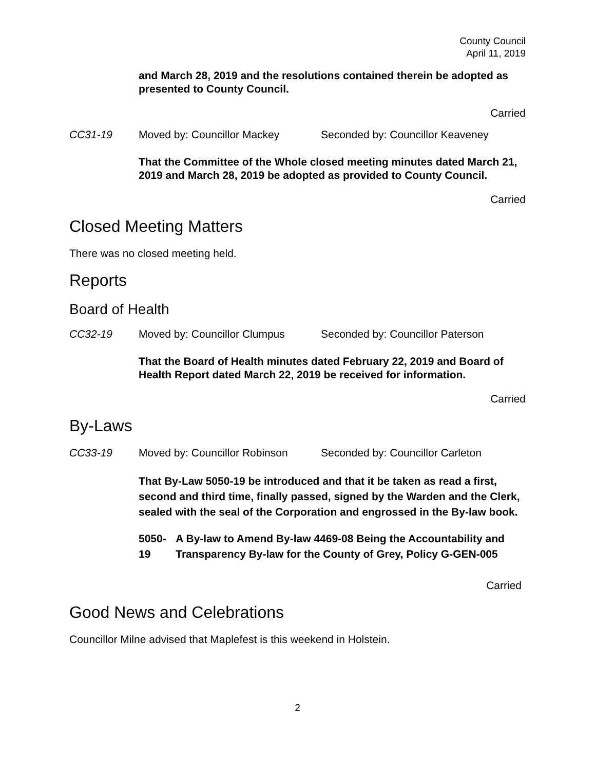County Council
April 11, 2019
and March 28, 2019 and the resolutions contained therein be adopted as presented to County Council.
Carried
CC31-19 Moved by: Councillor Mackey Seconded by: Councillor Keaveney
That the Committee of the Whole closed meeting minutes dated March 21, 2019 and March 28, 2019 be adopted as provided to County Council.
Carried
Closed Meeting Matters
There was no closed meeting held.
Reports
Board of Health
CC32-19 Moved by: Councillor Clumpus Seconded by: Councillor Paterson
That the Board of Health minutes dated February 22, 2019 and Board of Health Report dated March 22, 2019 be received for information.
Carried
By-Laws
CC33-19 Moved by: Councillor Robinson Seconded by: Councillor Carleton
That By-Law 5050-19 be introduced and that it be taken as read a first, second and third time, finally passed, signed by the Warden and the Clerk, sealed with the seal of the Corporation and engrossed in the By-law book.
5050-19 A By-law to Amend By-law 4469-08 Being the Accountability and Transparency By-law for the County of Grey, Policy G-GEN-005
Carried
Good News and Celebrations
Councillor Milne advised that Maplefest is this weekend in Holstein.
2